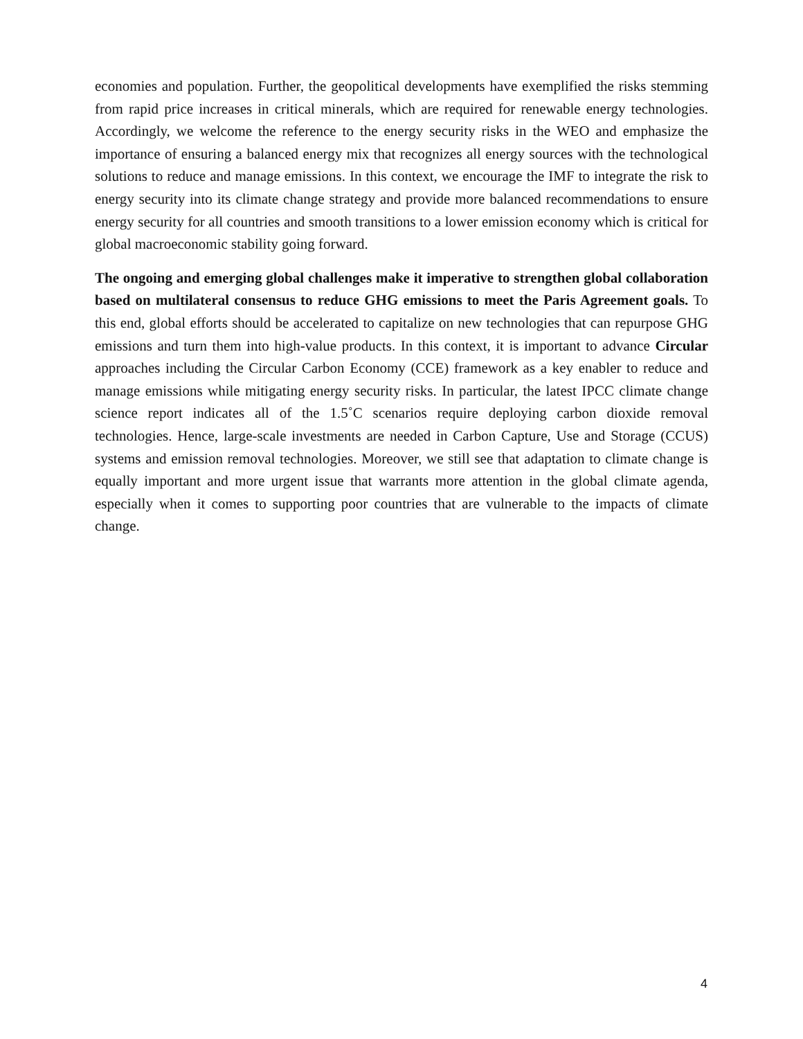economies and population. Further, the geopolitical developments have exemplified the risks stemming from rapid price increases in critical minerals, which are required for renewable energy technologies. Accordingly, we welcome the reference to the energy security risks in the WEO and emphasize the importance of ensuring a balanced energy mix that recognizes all energy sources with the technological solutions to reduce and manage emissions. In this context, we encourage the IMF to integrate the risk to energy security into its climate change strategy and provide more balanced recommendations to ensure energy security for all countries and smooth transitions to a lower emission economy which is critical for global macroeconomic stability going forward.
The ongoing and emerging global challenges make it imperative to strengthen global collaboration based on multilateral consensus to reduce GHG emissions to meet the Paris Agreement goals. To this end, global efforts should be accelerated to capitalize on new technologies that can repurpose GHG emissions and turn them into high-value products. In this context, it is important to advance Circular approaches including the Circular Carbon Economy (CCE) framework as a key enabler to reduce and manage emissions while mitigating energy security risks. In particular, the latest IPCC climate change science report indicates all of the 1.5˚C scenarios require deploying carbon dioxide removal technologies. Hence, large-scale investments are needed in Carbon Capture, Use and Storage (CCUS) systems and emission removal technologies. Moreover, we still see that adaptation to climate change is equally important and more urgent issue that warrants more attention in the global climate agenda, especially when it comes to supporting poor countries that are vulnerable to the impacts of climate change.
4